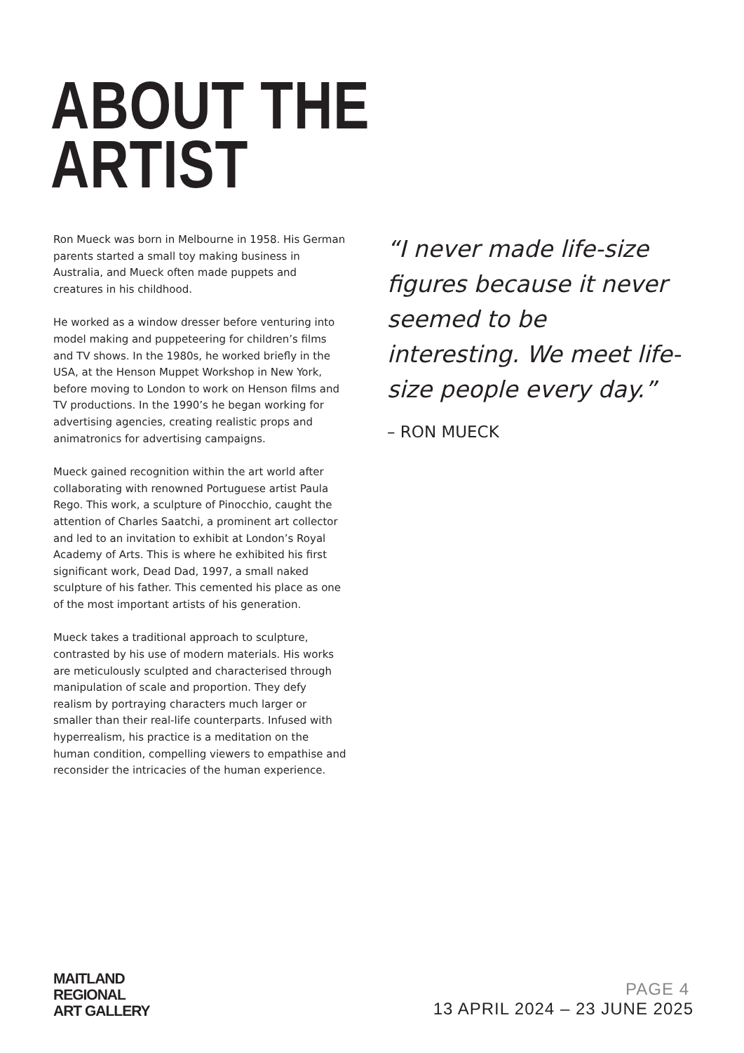ABOUT THE
ARTIST
Ron Mueck was born in Melbourne in 1958. His German parents started a small toy making business in Australia, and Mueck often made puppets and creatures in his childhood.
He worked as a window dresser before venturing into model making and puppeteering for children’s films and TV shows. In the 1980s, he worked briefly in the USA, at the Henson Muppet Workshop in New York, before moving to London to work on Henson films and TV productions. In the 1990’s he began working for advertising agencies, creating realistic props and animatronics for advertising campaigns.
Mueck gained recognition within the art world after collaborating with renowned Portuguese artist Paula Rego. This work, a sculpture of Pinocchio, caught the attention of Charles Saatchi, a prominent art collector and led to an invitation to exhibit at London’s Royal Academy of Arts. This is where he exhibited his first significant work, Dead Dad, 1997, a small naked sculpture of his father. This cemented his place as one of the most important artists of his generation.
Mueck takes a traditional approach to sculpture, contrasted by his use of modern materials. His works are meticulously sculpted and characterised through manipulation of scale and proportion. They defy realism by portraying characters much larger or smaller than their real-life counterparts. Infused with hyperrealism, his practice is a meditation on the human condition, compelling viewers to empathise and reconsider the intricacies of the human experience.
“I never made life-size figures because it never seemed to be interesting. We meet life-size people every day.”
– RON MUECK
MAITLAND
REGIONAL
ART GALLERY
PAGE 4
13 APRIL 2024 – 23 JUNE 2025